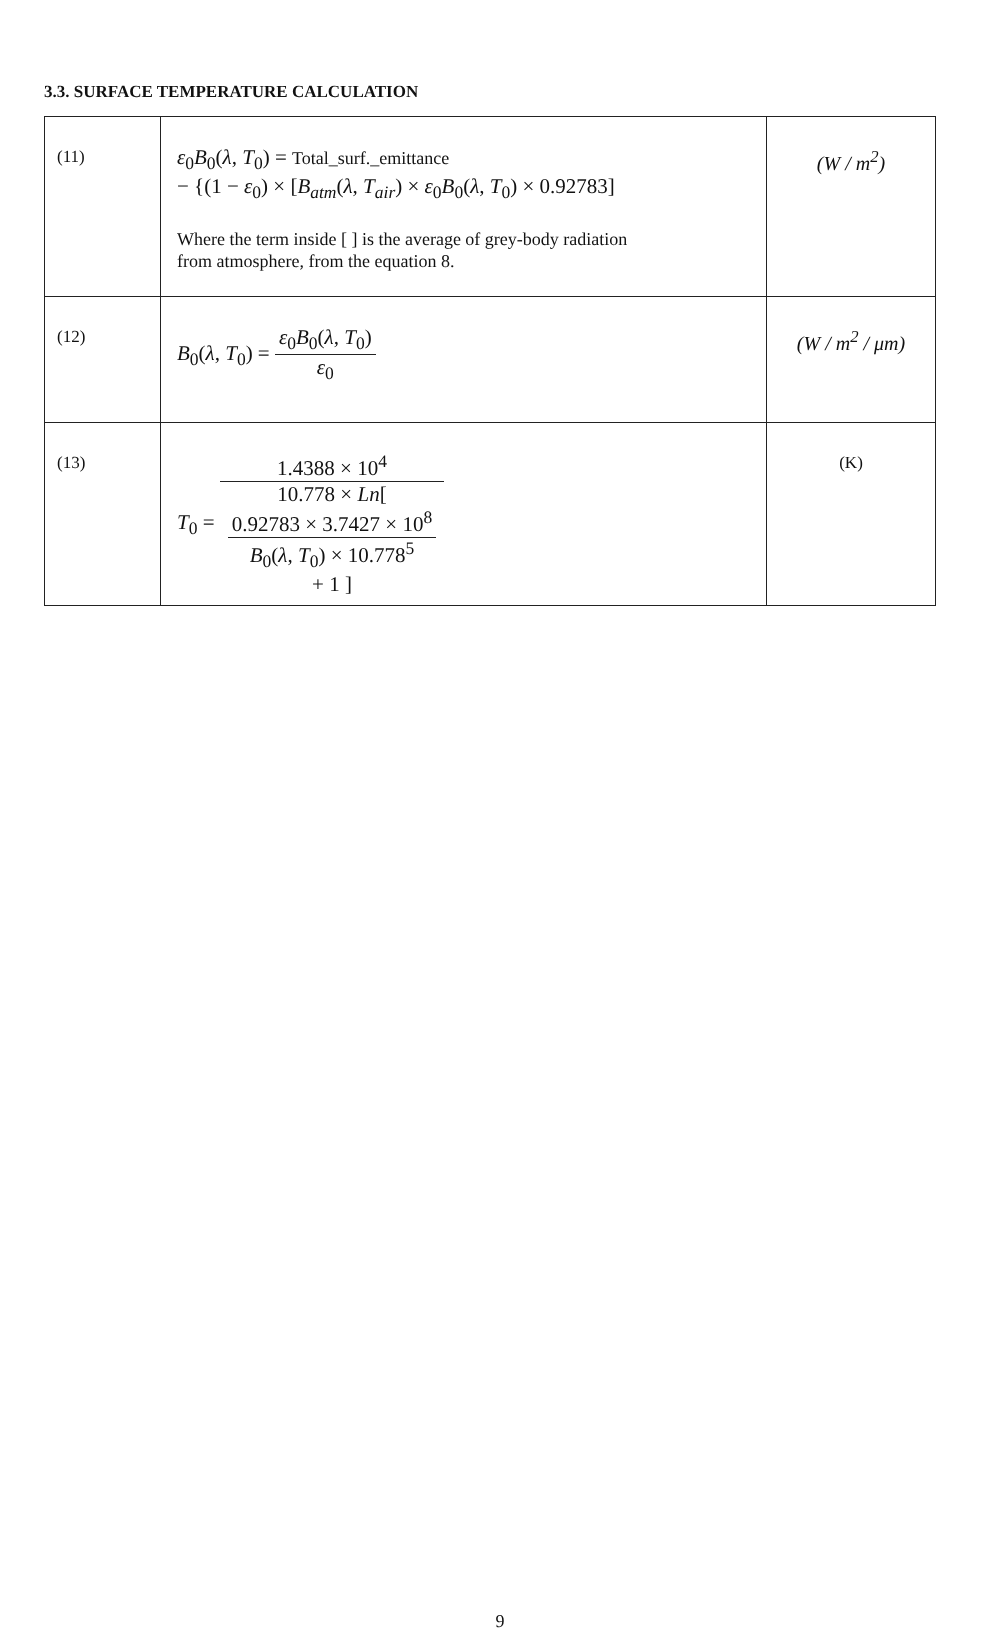3.3. SURFACE TEMPERATURE CALCULATION
| (11) | ε<sub>0</sub> B<sub>0</sub>( λ , T<sub>0</sub>) = Total_surf._emittance − {(1 − ε<sub>0</sub>) × [ B<sub>atm</sub>( λ , T<sub>air</sub>) × ε<sub>0</sub> B<sub>0</sub>( λ , T<sub>0</sub>) × 0.92783] Where the term inside [ ] is the average of grey-body radiation from atmosphere, from the equation 8. | ( W / m<sup>2</sup>) |
| (12) | B<sub>0</sub>( λ , T<sub>0</sub>) = ε<sub>0</sub> B<sub>0</sub>( λ , T<sub>0</sub>) ε<sub>0</sub> | ( W / m<sup>2</sup> / μ m ) |
| (13) | T<sub>0</sub> = 1.4388 × 10<sup>4</sup> 10.778 × Ln [ 0.92783 × 3.7427 × 10<sup>8</sup> B<sub>0</sub>( λ , T<sub>0</sub>) × 10.778<sup>5</sup> + 1 ] | (K) |
9